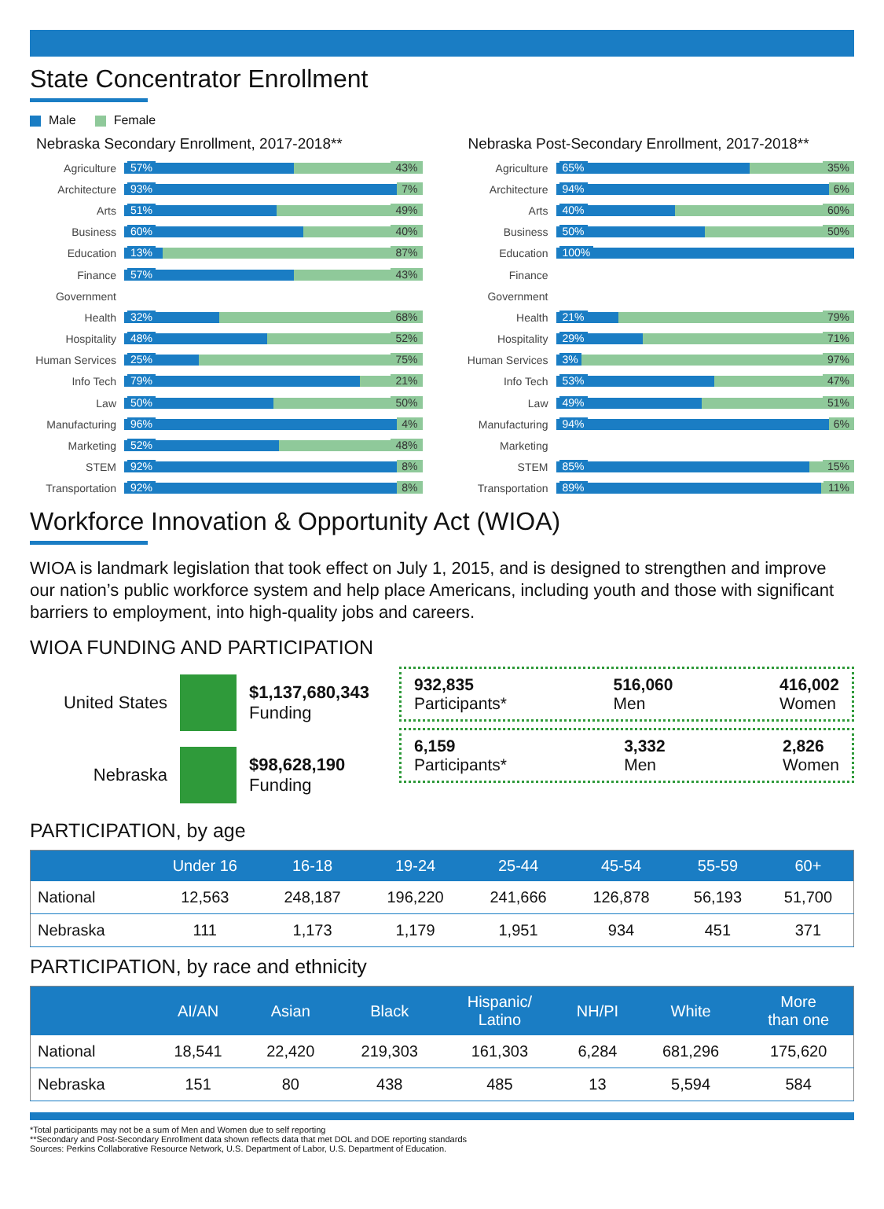State Concentrator Enrollment
Male Female
Nebraska Secondary Enrollment, 2017-2018**
Agriculture
57% 43%
Architecture
93% 7%
Arts
51% 49%
Business
60% 40%
Education
13% 87%
Finance
57% 43%
Government
Health
32% 68%
Hospitality
48% 52%
Human Services
25% 75%
Info Tech
79% 21%
Law
50% 50%
Manufacturing
96% 4%
Marketing
52% 48%
STEM
92% 8%
Transportation
92% 8%
Nebraska Post-Secondary Enrollment, 2017-2018**
Agriculture
65% 35%
Architecture
94% 6%
Arts
40% 60%
Business
50% 50%
Education
100%
Finance
Government
Health
21% 79%
Hospitality
29% 71%
Human Services
3% 97%
Info Tech
53% 47%
Law
49% 51%
Manufacturing
94% 6%
Marketing
STEM
85% 15%
Transportation
89% 11%
Workforce Innovation & Opportunity Act (WIOA)
WIOA is landmark legislation that took effect on July 1, 2015, and is designed to strengthen and improve our nation’s public workforce system and help place Americans, including youth and those with significant barriers to employment, into high-quality jobs and careers.
WIOA FUNDING AND PARTICIPATION
United States
$1,137,680,343
Funding
Nebraska
$98,628,190
Funding
932,835
Participants* 516,060
Men 416,002
Women
6,159
Participants* 3,332
Men 2,826
Women
PARTICIPATION, by age
| | Under 16 | 16-18 | 19-24 | 25-44 | 45-54 | 55-59 | 60+ |
| --- | --- | --- | --- | --- | --- | --- | --- |
| National | 12,563 | 248,187 | 196,220 | 241,666 | 126,878 | 56,193 | 51,700 |
| Nebraska | 111 | 1,173 | 1,179 | 1,951 | 934 | 451 | 371 |
PARTICIPATION, by race and ethnicity
| | AI/AN | Asian | Black | Hispanic/ Latino | NH/PI | White | More than one |
| --- | --- | --- | --- | --- | --- | --- | --- |
| National | 18,541 | 22,420 | 219,303 | 161,303 | 6,284 | 681,296 | 175,620 |
| Nebraska | 151 | 80 | 438 | 485 | 13 | 5,594 | 584 |
*Total participants may not be a sum of Men and Women due to self reporting
**Secondary and Post-Secondary Enrollment data shown reflects data that met DOL and DOE reporting standards
Sources: Perkins Collaborative Resource Network, U.S. Department of Labor, U.S. Department of Education.